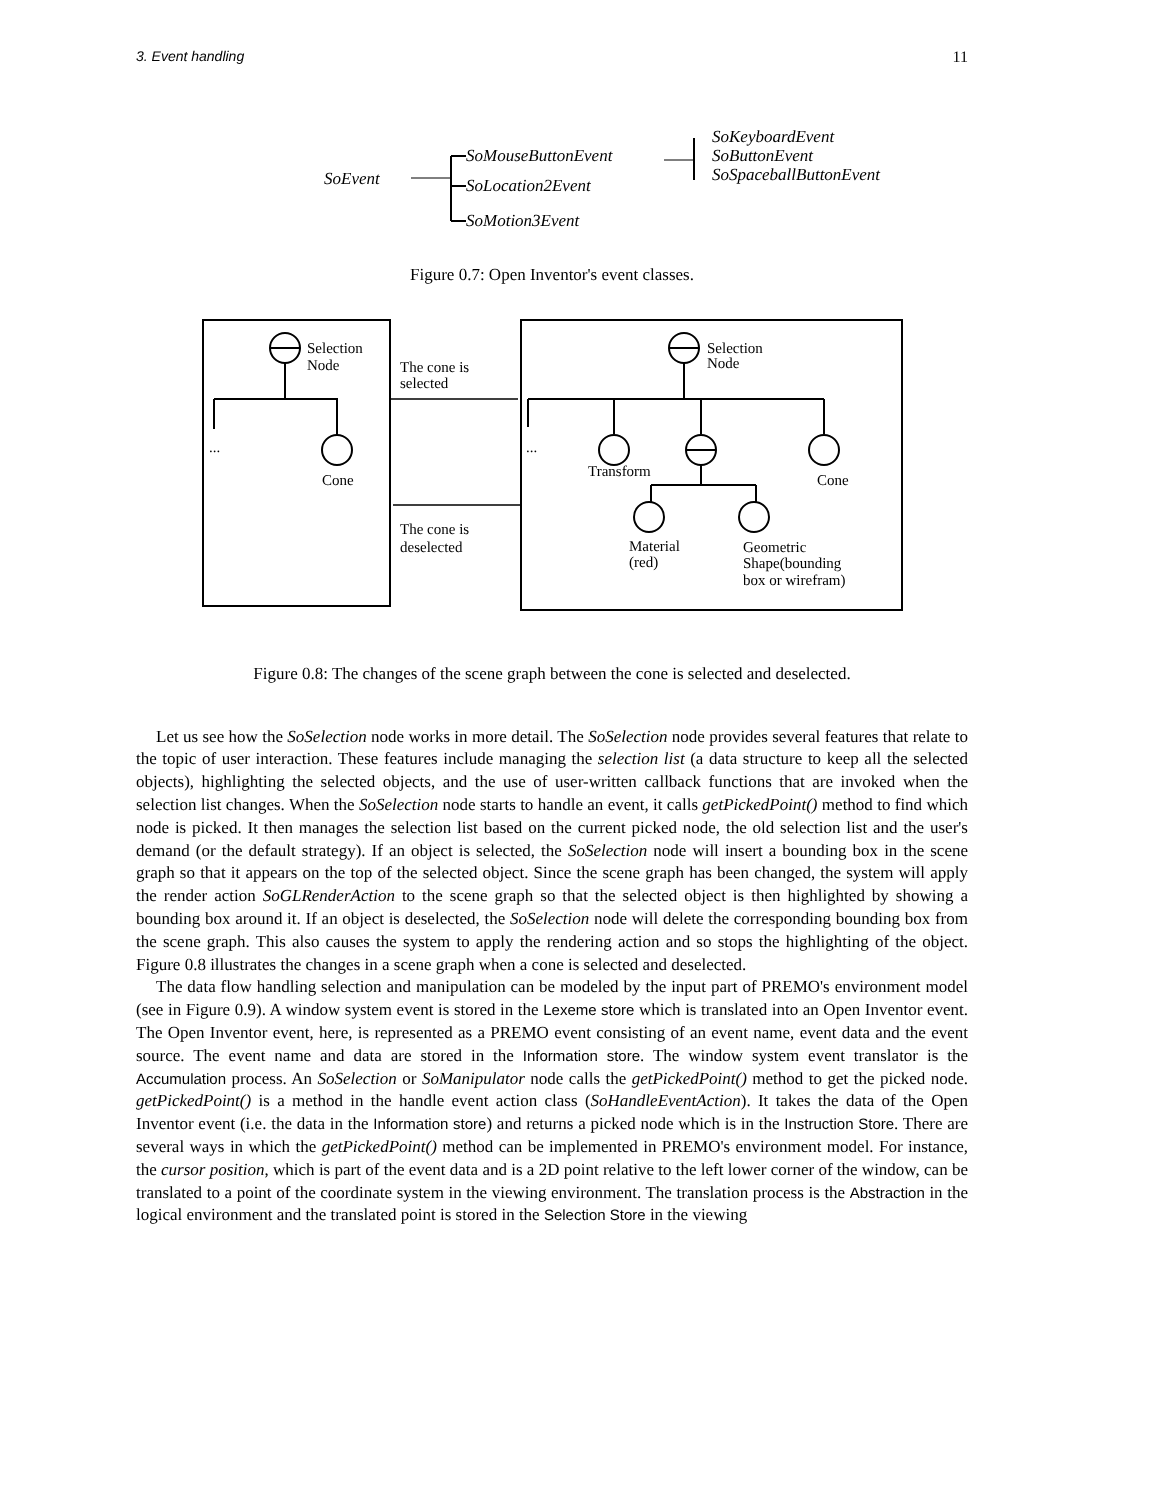3. Event handling 11
SoEvent
SoMouseButtonEvent
SoLocation2Event
SoMotion3Event
SoKeyboardEvent
SoButtonEvent
SoSpaceballButtonEvent
Figure 0.7: Open Inventor's event classes.
Selection
Node
The cone is
selected
...
Cone
The cone is
deselected
Selection
Node
...
Transform
Cone
Material
(red)
Geometric
Shape(bounding
box or wirefram)
Figure 0.8: The changes of the scene graph between the cone is selected and deselected.
Let us see how the SoSelection node works in more detail. The SoSelection node provides several features that relate to the topic of user interaction. These features include managing the selection list (a data structure to keep all the selected objects), highlighting the selected objects, and the use of user-written callback functions that are invoked when the selection list changes. When the SoSelection node starts to handle an event, it calls getPickedPoint() method to find which node is picked. It then manages the selection list based on the current picked node, the old selection list and the user's demand (or the default strategy). If an object is selected, the SoSelection node will insert a bounding box in the scene graph so that it appears on the top of the selected object. Since the scene graph has been changed, the system will apply the render action SoGLRenderAction to the scene graph so that the selected object is then highlighted by showing a bounding box around it. If an object is deselected, the SoSelection node will delete the corresponding bounding box from the scene graph. This also causes the system to apply the rendering action and so stops the highlighting of the object. Figure 0.8 illustrates the changes in a scene graph when a cone is selected and deselected.
The data flow handling selection and manipulation can be modeled by the input part of PREMO's environment model (see in Figure 0.9). A window system event is stored in the Lexeme store which is translated into an Open Inventor event. The Open Inventor event, here, is represented as a PREMO event consisting of an event name, event data and the event source. The event name and data are stored in the Information store. The window system event translator is the Accumulation process. An SoSelection or SoManipulator node calls the getPickedPoint() method to get the picked node. getPickedPoint() is a method in the handle event action class (SoHandleEventAction). It takes the data of the Open Inventor event (i.e. the data in the Information store) and returns a picked node which is in the Instruction Store. There are several ways in which the getPickedPoint() method can be implemented in PREMO's environment model. For instance, the cursor position, which is part of the event data and is a 2D point relative to the left lower corner of the window, can be translated to a point of the coordinate system in the viewing environment. The translation process is the Abstraction in the logical environment and the translated point is stored in the Selection Store in the viewing